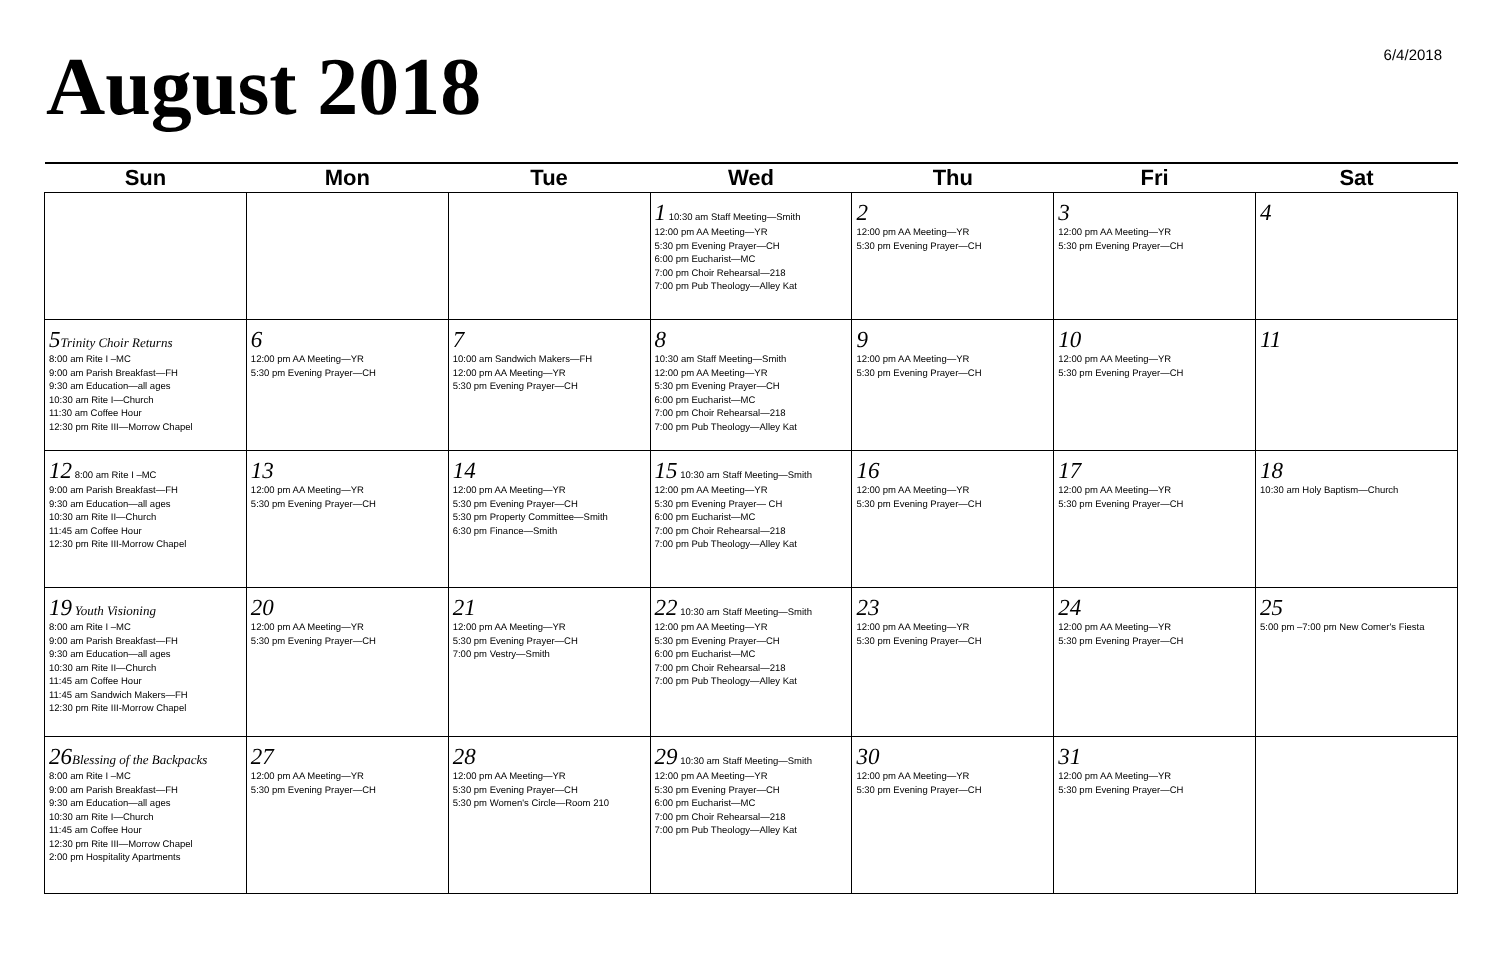6/4/2018
August 2018
| Sun | Mon | Tue | Wed | Thu | Fri | Sat |
| --- | --- | --- | --- | --- | --- | --- |
| | | | 1 10:30 am Staff Meeting—Smith 12:00 pm AA Meeting—YR 5:30 pm Evening Prayer—CH 6:00 pm Eucharist—MC 7:00 pm Choir Rehearsal—218 7:00 pm Pub Theology—Alley Kat | 2 12:00 pm AA Meeting—YR 5:30 pm Evening Prayer—CH | 3 12:00 pm AA Meeting—YR 5:30 pm Evening Prayer—CH | 4 |
| 5 Trinity Choir Returns 8:00 am Rite I –MC 9:00 am Parish Breakfast—FH 9:30 am Education—all ages 10:30 am Rite I—Church 11:30 am Coffee Hour 12:30 pm Rite III—Morrow Chapel | 6 12:00 pm AA Meeting—YR 5:30 pm Evening Prayer—CH | 7 10:00 am Sandwich Makers—FH 12:00 pm AA Meeting—YR 5:30 pm Evening Prayer—CH | 8 10:30 am Staff Meeting—Smith 12:00 pm AA Meeting—YR 5:30 pm Evening Prayer—CH 6:00 pm Eucharist—MC 7:00 pm Choir Rehearsal—218 7:00 pm Pub Theology—Alley Kat | 9 12:00 pm AA Meeting—YR 5:30 pm Evening Prayer—CH | 10 12:00 pm AA Meeting—YR 5:30 pm Evening Prayer—CH | 11 |
| 12 8:00 am Rite I –MC 9:00 am Parish Breakfast—FH 9:30 am Education—all ages 10:30 am Rite II—Church 11:45 am Coffee Hour 12:30 pm Rite III-Morrow Chapel | 13 12:00 pm AA Meeting—YR 5:30 pm Evening Prayer—CH | 14 12:00 pm AA Meeting—YR 5:30 pm Evening Prayer—CH 5:30 pm Property Committee—Smith 6:30 pm Finance—Smith | 15 10:30 am Staff Meeting—Smith 12:00 pm AA Meeting—YR 5:30 pm Evening Prayer— CH 6:00 pm Eucharist—MC 7:00 pm Choir Rehearsal—218 7:00 pm Pub Theology—Alley Kat | 16 12:00 pm AA Meeting—YR 5:30 pm Evening Prayer—CH | 17 12:00 pm AA Meeting—YR 5:30 pm Evening Prayer—CH | 18 10:30 am Holy Baptism—Church |
| 19 Youth Visioning 8:00 am Rite I –MC 9:00 am Parish Breakfast—FH 9:30 am Education—all ages 10:30 am Rite II—Church 11:45 am Coffee Hour 11:45 am Sandwich Makers—FH 12:30 pm Rite III-Morrow Chapel | 20 12:00 pm AA Meeting—YR 5:30 pm Evening Prayer—CH | 21 12:00 pm AA Meeting—YR 5:30 pm Evening Prayer—CH 7:00 pm Vestry—Smith | 22 10:30 am Staff Meeting—Smith 12:00 pm AA Meeting—YR 5:30 pm Evening Prayer—CH 6:00 pm Eucharist—MC 7:00 pm Choir Rehearsal—218 7:00 pm Pub Theology—Alley Kat | 23 12:00 pm AA Meeting—YR 5:30 pm Evening Prayer—CH | 24 12:00 pm AA Meeting—YR 5:30 pm Evening Prayer—CH | 25 5:00 pm –7:00 pm New Comer's Fiesta |
| 26 Blessing of the Backpacks 8:00 am Rite I –MC 9:00 am Parish Breakfast—FH 9:30 am Education—all ages 10:30 am Rite I—Church 11:45 am Coffee Hour 12:30 pm Rite III—Morrow Chapel 2:00 pm Hospitality Apartments | 27 12:00 pm AA Meeting—YR 5:30 pm Evening Prayer—CH | 28 12:00 pm AA Meeting—YR 5:30 pm Evening Prayer—CH 5:30 pm Women's Circle—Room 210 | 29 10:30 am Staff Meeting—Smith 12:00 pm AA Meeting—YR 5:30 pm Evening Prayer—CH 6:00 pm Eucharist—MC 7:00 pm Choir Rehearsal—218 7:00 pm Pub Theology—Alley Kat | 30 12:00 pm AA Meeting—YR 5:30 pm Evening Prayer—CH | 31 12:00 pm AA Meeting—YR 5:30 pm Evening Prayer—CH | |